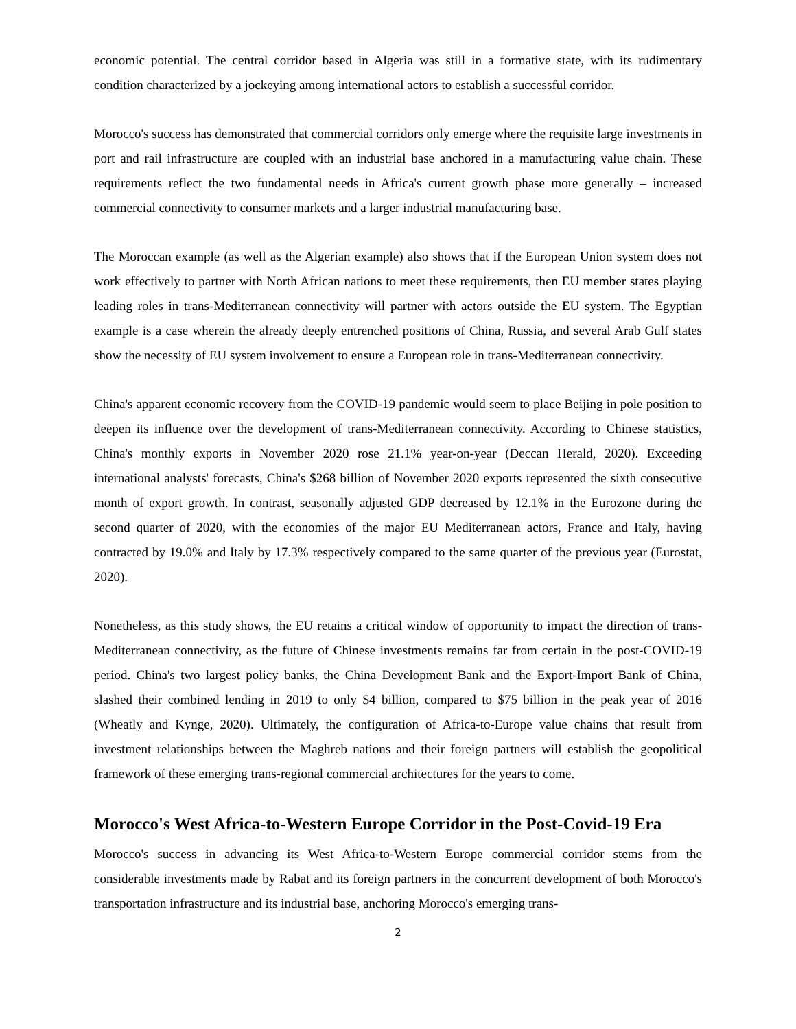economic potential. The central corridor based in Algeria was still in a formative state, with its rudimentary condition characterized by a jockeying among international actors to establish a successful corridor.
Morocco's success has demonstrated that commercial corridors only emerge where the requisite large investments in port and rail infrastructure are coupled with an industrial base anchored in a manufacturing value chain. These requirements reflect the two fundamental needs in Africa's current growth phase more generally – increased commercial connectivity to consumer markets and a larger industrial manufacturing base.
The Moroccan example (as well as the Algerian example) also shows that if the European Union system does not work effectively to partner with North African nations to meet these requirements, then EU member states playing leading roles in trans-Mediterranean connectivity will partner with actors outside the EU system. The Egyptian example is a case wherein the already deeply entrenched positions of China, Russia, and several Arab Gulf states show the necessity of EU system involvement to ensure a European role in trans-Mediterranean connectivity.
China's apparent economic recovery from the COVID-19 pandemic would seem to place Beijing in pole position to deepen its influence over the development of trans-Mediterranean connectivity. According to Chinese statistics, China's monthly exports in November 2020 rose 21.1% year-on-year (Deccan Herald, 2020). Exceeding international analysts' forecasts, China's $268 billion of November 2020 exports represented the sixth consecutive month of export growth. In contrast, seasonally adjusted GDP decreased by 12.1% in the Eurozone during the second quarter of 2020, with the economies of the major EU Mediterranean actors, France and Italy, having contracted by 19.0% and Italy by 17.3% respectively compared to the same quarter of the previous year (Eurostat, 2020).
Nonetheless, as this study shows, the EU retains a critical window of opportunity to impact the direction of trans-Mediterranean connectivity, as the future of Chinese investments remains far from certain in the post-COVID-19 period. China's two largest policy banks, the China Development Bank and the Export-Import Bank of China, slashed their combined lending in 2019 to only $4 billion, compared to $75 billion in the peak year of 2016 (Wheatly and Kynge, 2020). Ultimately, the configuration of Africa-to-Europe value chains that result from investment relationships between the Maghreb nations and their foreign partners will establish the geopolitical framework of these emerging trans-regional commercial architectures for the years to come.
Morocco's West Africa-to-Western Europe Corridor in the Post-Covid-19 Era
Morocco's success in advancing its West Africa-to-Western Europe commercial corridor stems from the considerable investments made by Rabat and its foreign partners in the concurrent development of both Morocco's transportation infrastructure and its industrial base, anchoring Morocco's emerging trans-
2